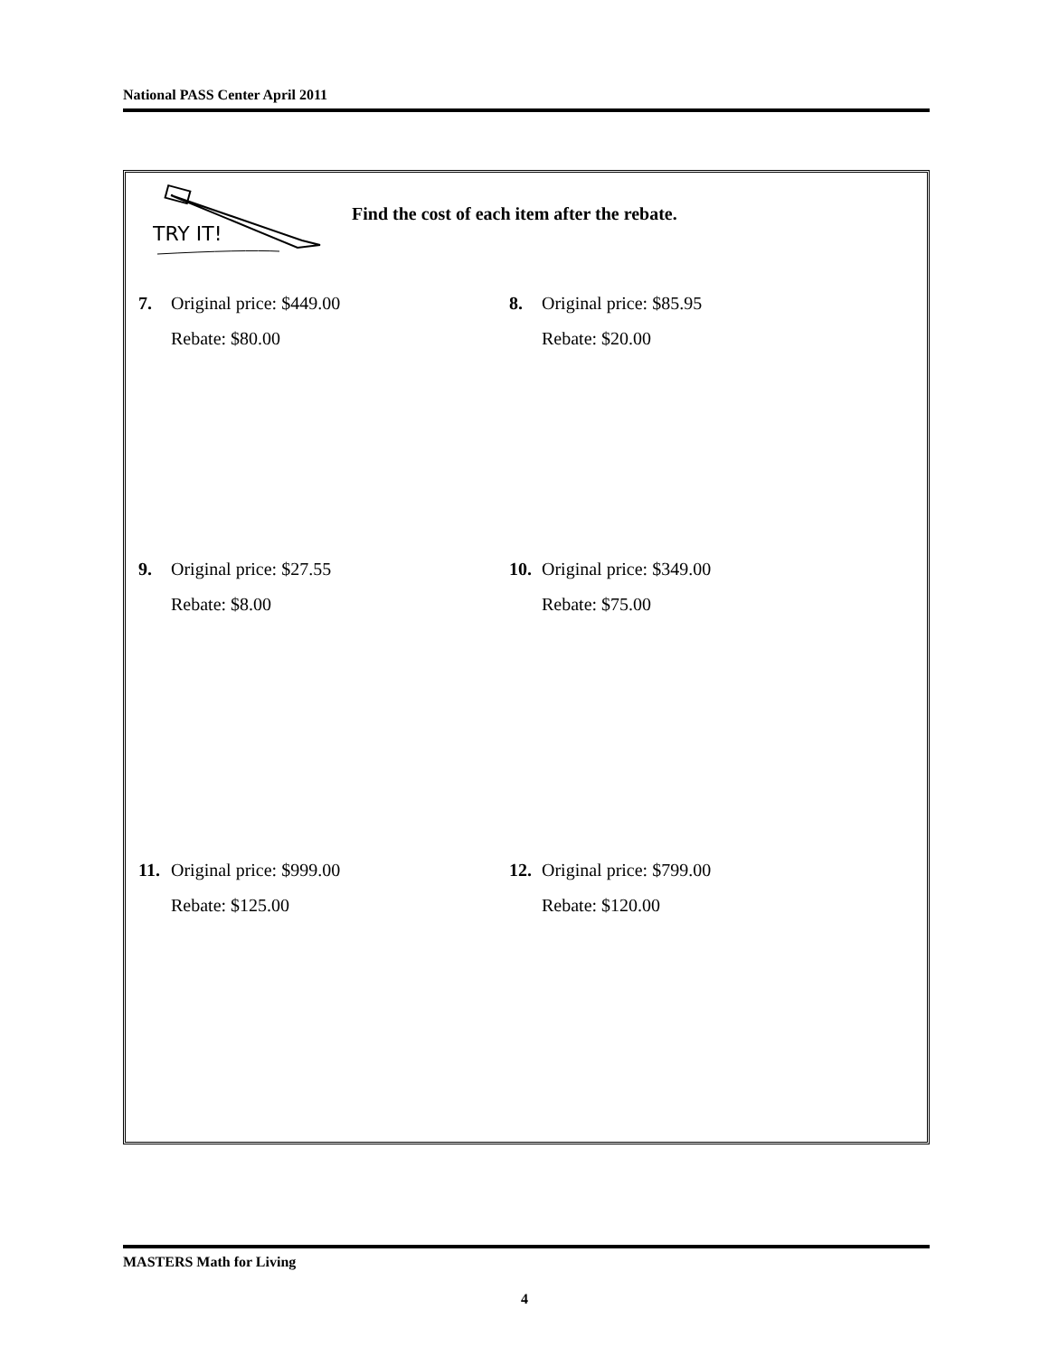National PASS Center April 2011
TRY IT!
Find the cost of each item after the rebate.
7. Original price: $449.00
Rebate: $80.00
8. Original price: $85.95
Rebate: $20.00
9. Original price: $27.55
Rebate: $8.00
10. Original price: $349.00
Rebate: $75.00
11. Original price: $999.00
Rebate: $125.00
12. Original price: $799.00
Rebate: $120.00
MASTERS Math for Living
4